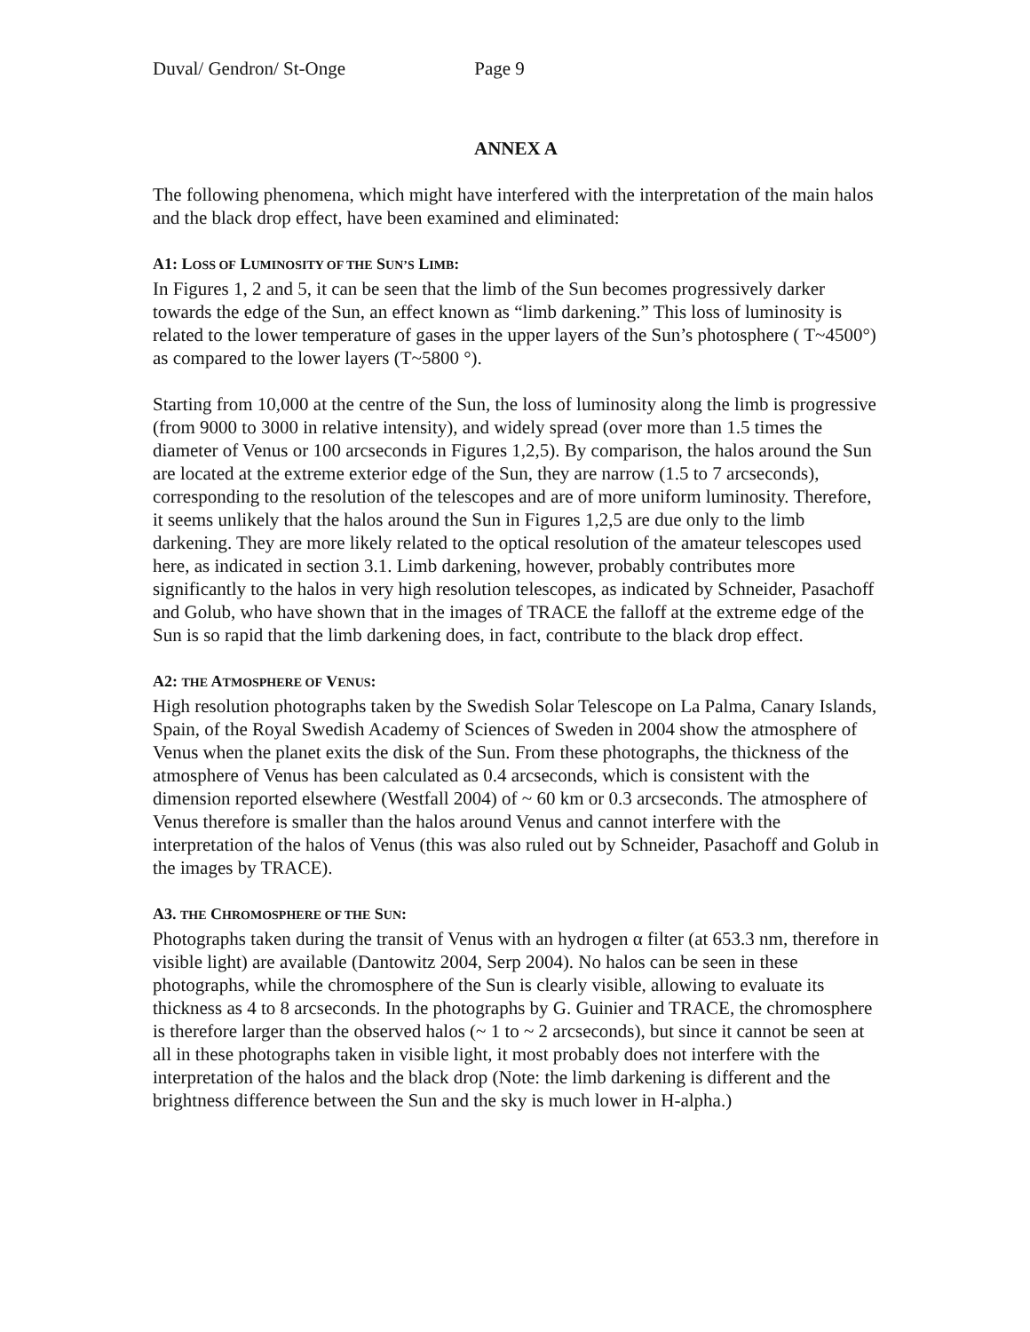Duval/ Gendron/ St-Onge Page 9
ANNEX A
The following phenomena, which might have interfered with the interpretation of the main halos and the black drop effect, have been examined and eliminated:
A1: LOSS OF LUMINOSITY OF THE SUN’S LIMB:
In Figures 1, 2 and 5, it can be seen that the limb of the Sun becomes progressively darker towards the edge of the Sun, an effect known as “limb darkening.” This loss of luminosity is related to the lower temperature of gases in the upper layers of the Sun’s photosphere ( T~4500°) as compared to the lower layers (T~5800 °).
Starting from 10,000 at the centre of the Sun, the loss of luminosity along the limb is progressive (from 9000 to 3000 in relative intensity), and widely spread (over more than 1.5 times the diameter of Venus or 100 arcseconds in Figures 1,2,5). By comparison, the halos around the Sun are located at the extreme exterior edge of the Sun, they are narrow (1.5 to 7 arcseconds), corresponding to the resolution of the telescopes and are of more uniform luminosity. Therefore, it seems unlikely that the halos around the Sun in Figures 1,2,5 are due only to the limb darkening. They are more likely related to the optical resolution of the amateur telescopes used here, as indicated in section 3.1. Limb darkening, however, probably contributes more significantly to the halos in very high resolution telescopes, as indicated by Schneider, Pasachoff and Golub, who have shown that in the images of TRACE the falloff at the extreme edge of the Sun is so rapid that the limb darkening does, in fact, contribute to the black drop effect.
A2: THE ATMOSPHERE OF VENUS:
High resolution photographs taken by the Swedish Solar Telescope on La Palma, Canary Islands, Spain, of the Royal Swedish Academy of Sciences of Sweden in 2004 show the atmosphere of Venus when the planet exits the disk of the Sun. From these photographs, the thickness of the atmosphere of Venus has been calculated as 0.4 arcseconds, which is consistent with the dimension reported elsewhere (Westfall 2004) of ~ 60 km or 0.3 arcseconds. The atmosphere of Venus therefore is smaller than the halos around Venus and cannot interfere with the interpretation of the halos of Venus (this was also ruled out by Schneider, Pasachoff and Golub in the images by TRACE).
A3. THE CHROMOSPHERE OF THE SUN:
Photographs taken during the transit of Venus with an hydrogen α filter (at 653.3 nm, therefore in visible light) are available (Dantowitz 2004, Serp 2004). No halos can be seen in these photographs, while the chromosphere of the Sun is clearly visible, allowing to evaluate its thickness as 4 to 8 arcseconds. In the photographs by G. Guinier and TRACE, the chromosphere is therefore larger than the observed halos (~ 1 to ~ 2 arcseconds), but since it cannot be seen at all in these photographs taken in visible light, it most probably does not interfere with the interpretation of the halos and the black drop (Note: the limb darkening is different and the brightness difference between the Sun and the sky is much lower in H-alpha.)